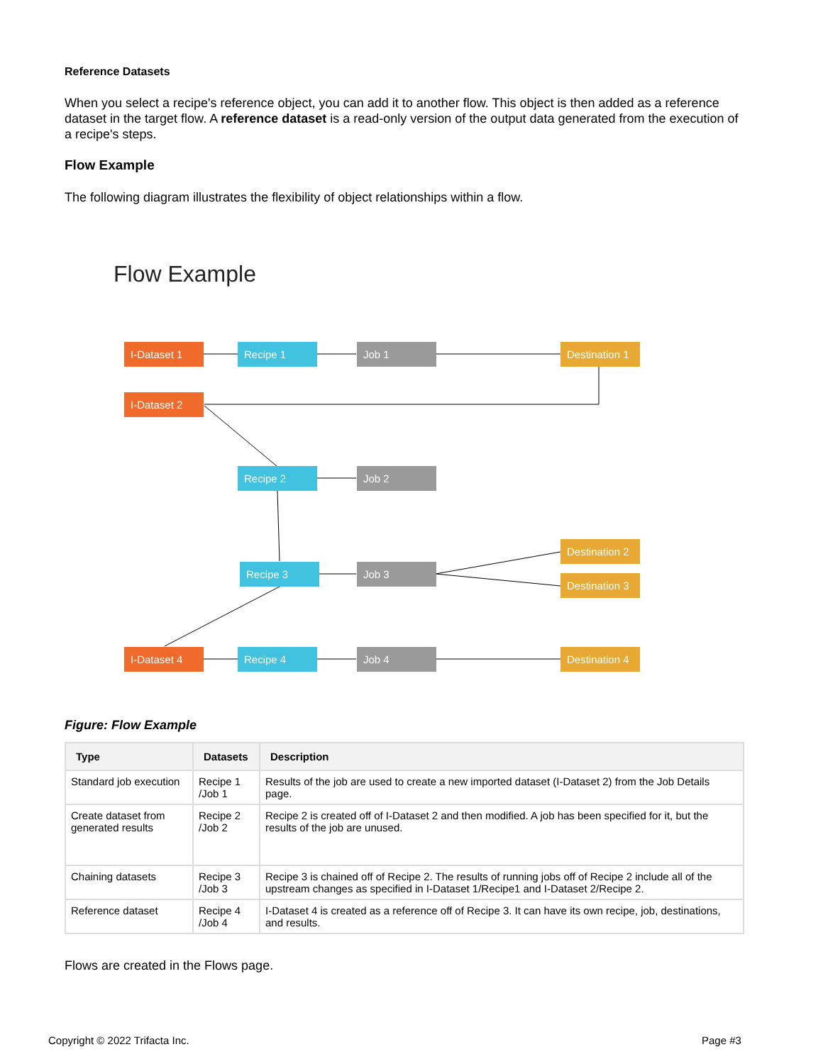Reference Datasets
When you select a recipe's reference object, you can add it to another flow. This object is then added as a reference dataset in the target flow. A reference dataset is a read-only version of the output data generated from the execution of a recipe's steps.
Flow Example
The following diagram illustrates the flexibility of object relationships within a flow.
Flow Example
I-Dataset 1 Recipe 1 Job 1
Destination 1
I-Dataset 2
Recipe 2 Job 2
Destination 2
Recipe 3 Job 3
Destination 3
I-Dataset 4 Recipe 4 Job 4
Destination 4
Figure: Flow Example
| Type | Datasets | Description |
| --- | --- | --- |
| Standard job execution | Recipe 1 /Job 1 | Results of the job are used to create a new imported dataset (I-Dataset 2) from the Job Details page. |
| Create dataset from generated results | Recipe 2 /Job 2 | Recipe 2 is created off of I-Dataset 2 and then modified. A job has been specified for it, but the results of the job are unused. |
| Chaining datasets | Recipe 3 /Job 3 | Recipe 3 is chained off of Recipe 2. The results of running jobs off of Recipe 2 include all of the upstream changes as specified in I-Dataset 1/Recipe1 and I-Dataset 2/Recipe 2. |
| Reference dataset | Recipe 4 /Job 4 | I-Dataset 4 is created as a reference off of Recipe 3. It can have its own recipe, job, destinations, and results. |
Flows are created in the Flows page.
Copyright © 2022 Trifacta Inc. Page #3